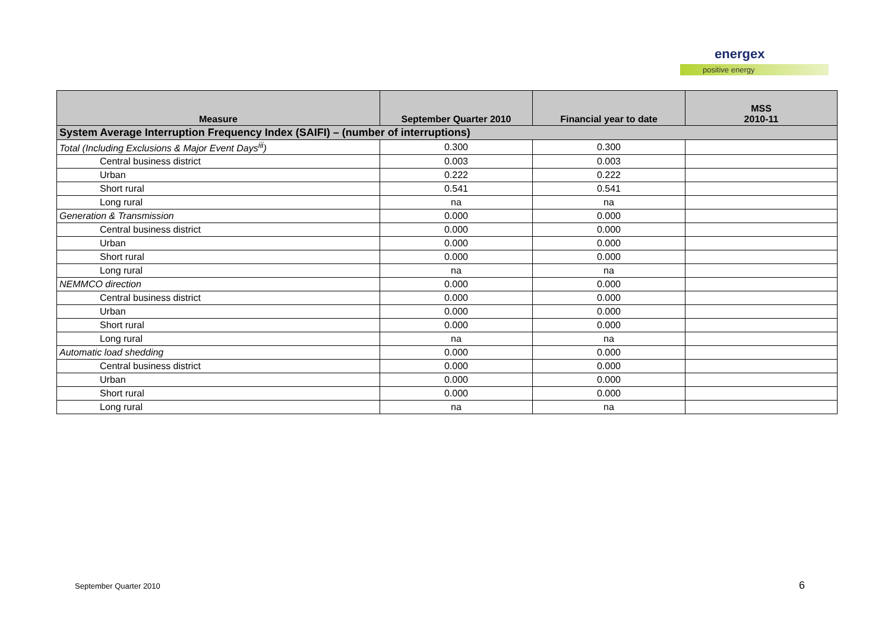energex
positive energy
| Measure | September Quarter 2010 | Financial year to date | MSS 2010-11 |
| --- | --- | --- | --- |
| System Average Interruption Frequency Index (SAIFI) – (number of interruptions) | | | |
| Total (Including Exclusions & Major Event Days<sup>iii</sup>) | 0.300 | 0.300 | |
| Central business district | 0.003 | 0.003 | |
| Urban | 0.222 | 0.222 | |
| Short rural | 0.541 | 0.541 | |
| Long rural | na | na | |
| Generation & Transmission | 0.000 | 0.000 | |
| Central business district | 0.000 | 0.000 | |
| Urban | 0.000 | 0.000 | |
| Short rural | 0.000 | 0.000 | |
| Long rural | na | na | |
| NEMMCO direction | 0.000 | 0.000 | |
| Central business district | 0.000 | 0.000 | |
| Urban | 0.000 | 0.000 | |
| Short rural | 0.000 | 0.000 | |
| Long rural | na | na | |
| Automatic load shedding | 0.000 | 0.000 | |
| Central business district | 0.000 | 0.000 | |
| Urban | 0.000 | 0.000 | |
| Short rural | 0.000 | 0.000 | |
| Long rural | na | na | |
September Quarter 2010 6